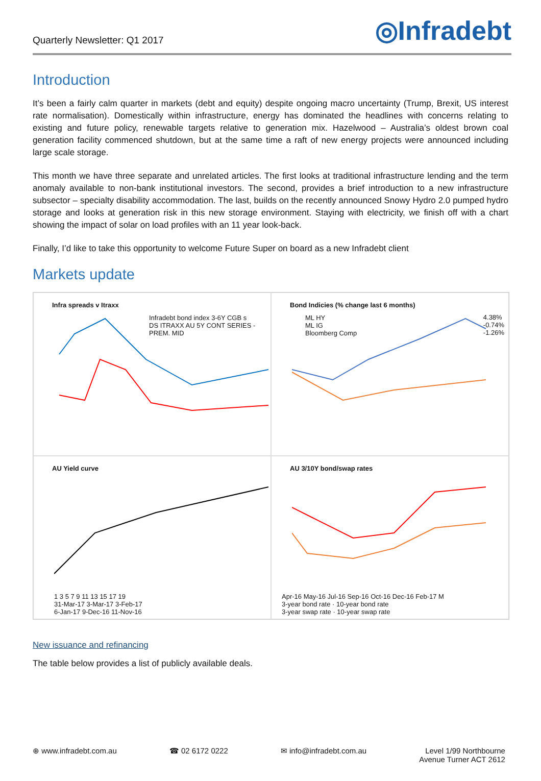Quarterly Newsletter: Q1 2017
◎Infradebt
Introduction
It’s been a fairly calm quarter in markets (debt and equity) despite ongoing macro uncertainty (Trump, Brexit, US interest rate normalisation). Domestically within infrastructure, energy has dominated the headlines with concerns relating to existing and future policy, renewable targets relative to generation mix. Hazelwood – Australia’s oldest brown coal generation facility commenced shutdown, but at the same time a raft of new energy projects were announced including large scale storage.
This month we have three separate and unrelated articles. The first looks at traditional infrastructure lending and the term anomaly available to non-bank institutional investors. The second, provides a brief introduction to a new infrastructure subsector – specialty disability accommodation. The last, builds on the recently announced Snowy Hydro 2.0 pumped hydro storage and looks at generation risk in this new storage environment. Staying with electricity, we finish off with a chart showing the impact of solar on load profiles with an 11 year look-back.
Finally, I’d like to take this opportunity to welcome Future Super on board as a new Infradebt client
Markets update
Infra spreads v Itraxx
Infradebt bond index 3-6Y CGB s
DS ITRAXX AU 5Y CONT SERIES - PREM. MID
Bond Indicies (% change last 6 months)
ML HY
ML IG
Bloomberg Comp
4.38%
-0.74%
-1.26%
AU Yield curve
1 3 5 7 9 11 13 15 17 19
31-Mar-17 3-Mar-17 3-Feb-17
6-Jan-17 9-Dec-16 11-Nov-16
AU 3/10Y bond/swap rates
Apr-16 May-16 Jul-16 Sep-16 Oct-16 Dec-16 Feb-17 M
3-year bond rate · 10-year bond rate
3-year swap rate · 10-year swap rate
New issuance and refinancing
The table below provides a list of publicly available deals.
⊕ www.infradebt.com.au ☎ 02 6172 0222 ✉ info@infradebt.com.au Level 1/99 Northbourne
Avenue Turner ACT 2612